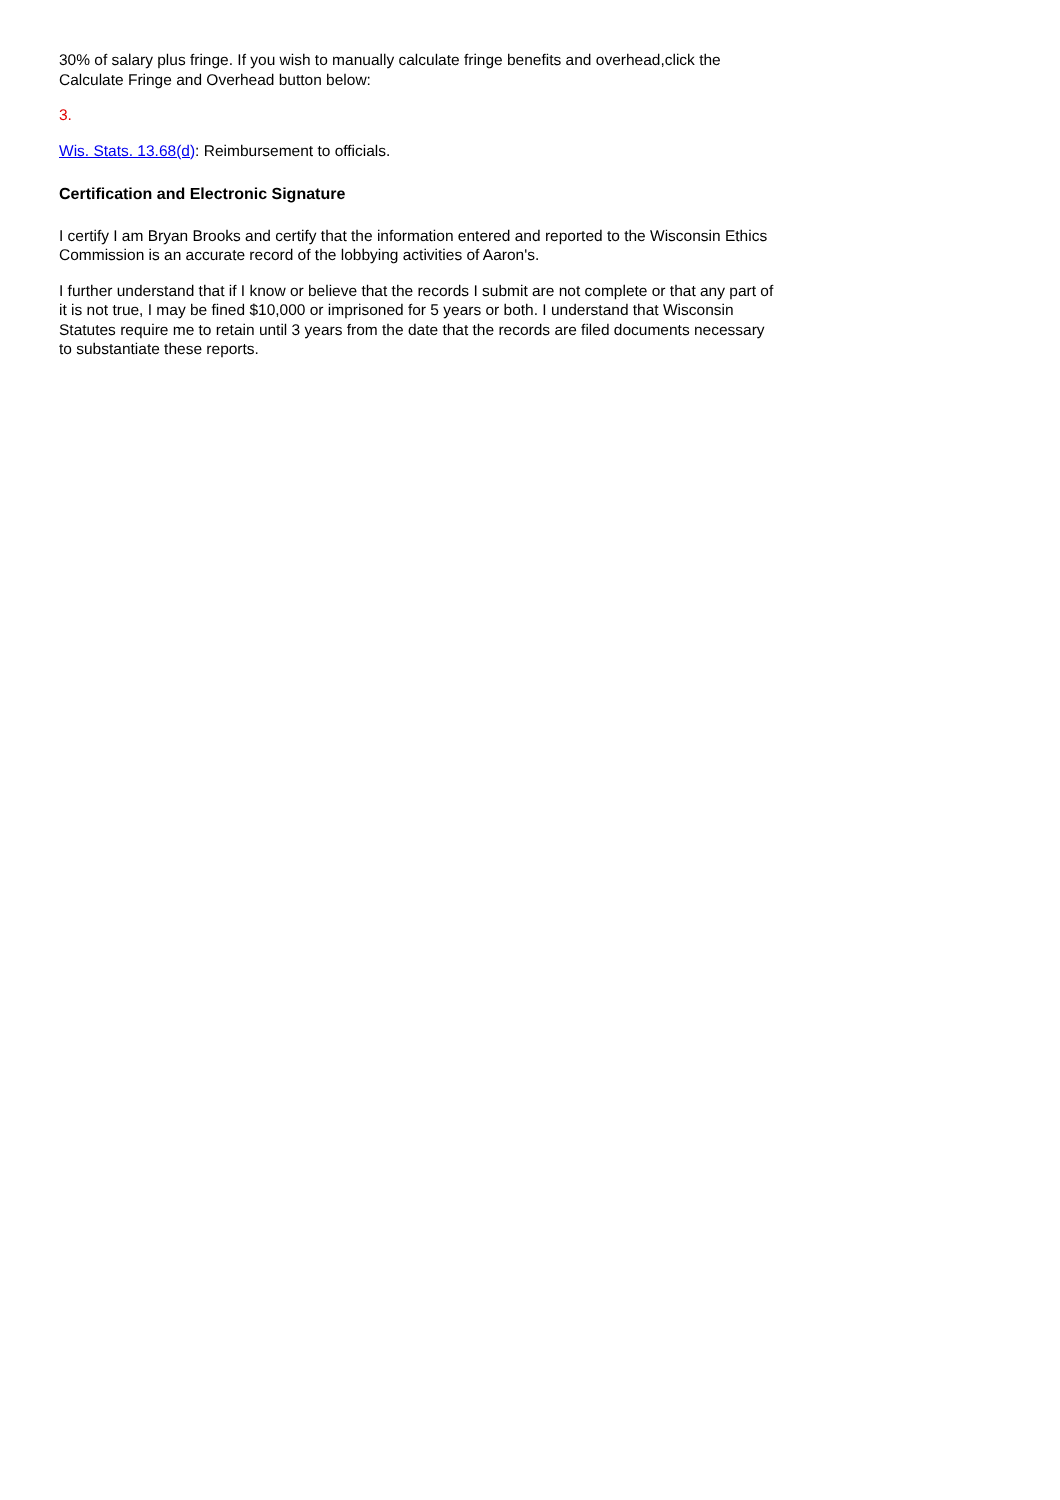30% of salary plus fringe. If you wish to manually calculate fringe benefits and overhead,click the Calculate Fringe and Overhead button below:
3.
Wis. Stats. 13.68(d): Reimbursement to officials.
Certification and Electronic Signature
I certify I am Bryan Brooks and certify that the information entered and reported to the Wisconsin Ethics Commission is an accurate record of the lobbying activities of Aaron's.
I further understand that if I know or believe that the records I submit are not complete or that any part of it is not true, I may be fined $10,000 or imprisoned for 5 years or both. I understand that Wisconsin Statutes require me to retain until 3 years from the date that the records are filed documents necessary to substantiate these reports.